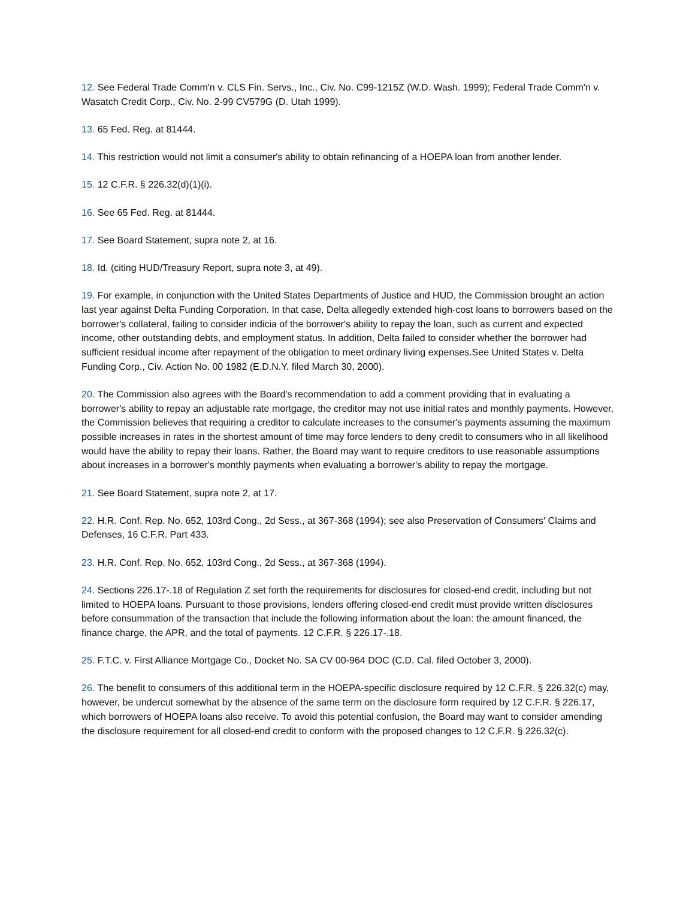12. See Federal Trade Comm'n v. CLS Fin. Servs., Inc., Civ. No. C99-1215Z (W.D. Wash. 1999); Federal Trade Comm'n v. Wasatch Credit Corp., Civ. No. 2-99 CV579G (D. Utah 1999).
13. 65 Fed. Reg. at 81444.
14. This restriction would not limit a consumer's ability to obtain refinancing of a HOEPA loan from another lender.
15. 12 C.F.R. § 226.32(d)(1)(i).
16. See 65 Fed. Reg. at 81444.
17. See Board Statement, supra note 2, at 16.
18. Id. (citing HUD/Treasury Report, supra note 3, at 49).
19. For example, in conjunction with the United States Departments of Justice and HUD, the Commission brought an action last year against Delta Funding Corporation. In that case, Delta allegedly extended high-cost loans to borrowers based on the borrower's collateral, failing to consider indicia of the borrower's ability to repay the loan, such as current and expected income, other outstanding debts, and employment status. In addition, Delta failed to consider whether the borrower had sufficient residual income after repayment of the obligation to meet ordinary living expenses.See United States v. Delta Funding Corp., Civ. Action No. 00 1982 (E.D.N.Y. filed March 30, 2000).
20. The Commission also agrees with the Board's recommendation to add a comment providing that in evaluating a borrower's ability to repay an adjustable rate mortgage, the creditor may not use initial rates and monthly payments. However, the Commission believes that requiring a creditor to calculate increases to the consumer's payments assuming the maximum possible increases in rates in the shortest amount of time may force lenders to deny credit to consumers who in all likelihood would have the ability to repay their loans. Rather, the Board may want to require creditors to use reasonable assumptions about increases in a borrower's monthly payments when evaluating a borrower's ability to repay the mortgage.
21. See Board Statement, supra note 2, at 17.
22. H.R. Conf. Rep. No. 652, 103rd Cong., 2d Sess., at 367-368 (1994); see also Preservation of Consumers' Claims and Defenses, 16 C.F.R. Part 433.
23. H.R. Conf. Rep. No. 652, 103rd Cong., 2d Sess., at 367-368 (1994).
24. Sections 226.17-.18 of Regulation Z set forth the requirements for disclosures for closed-end credit, including but not limited to HOEPA loans. Pursuant to those provisions, lenders offering closed-end credit must provide written disclosures before consummation of the transaction that include the following information about the loan: the amount financed, the finance charge, the APR, and the total of payments. 12 C.F.R. § 226.17-.18.
25. F.T.C. v. First Alliance Mortgage Co., Docket No. SA CV 00-964 DOC (C.D. Cal. filed October 3, 2000).
26. The benefit to consumers of this additional term in the HOEPA-specific disclosure required by 12 C.F.R. § 226.32(c) may, however, be undercut somewhat by the absence of the same term on the disclosure form required by 12 C.F.R. § 226.17, which borrowers of HOEPA loans also receive. To avoid this potential confusion, the Board may want to consider amending the disclosure requirement for all closed-end credit to conform with the proposed changes to 12 C.F.R. § 226.32(c).